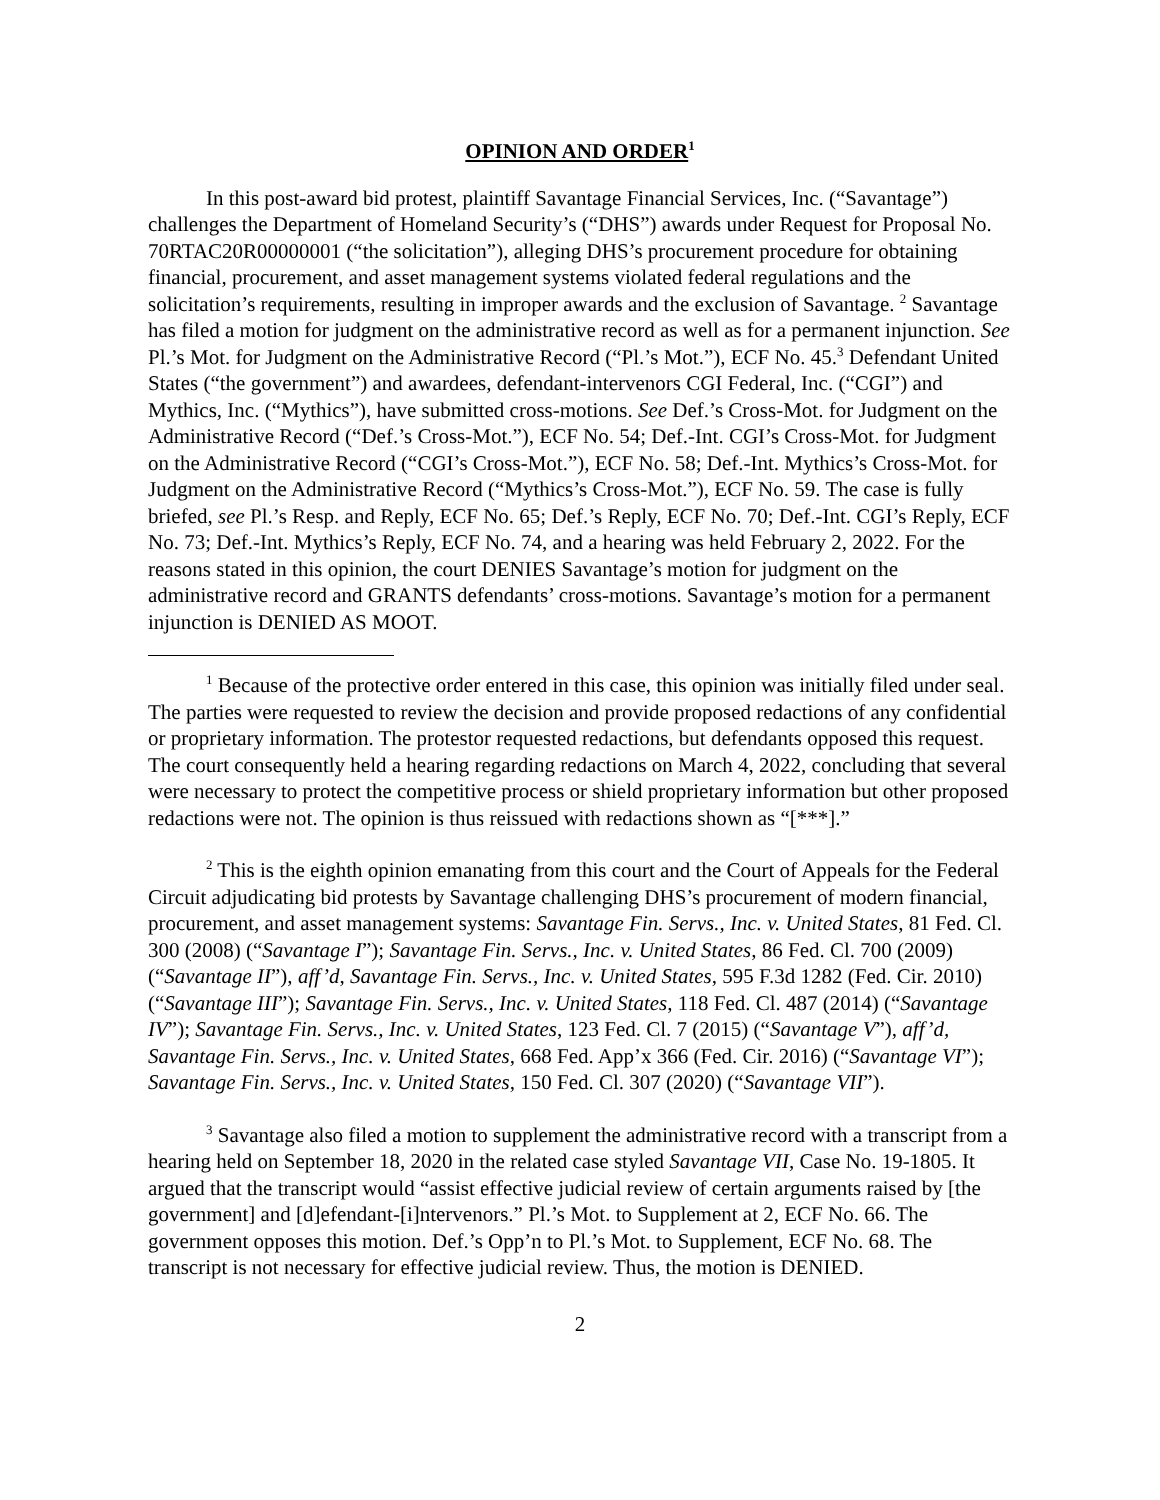OPINION AND ORDER<sup>1</sup>
In this post-award bid protest, plaintiff Savantage Financial Services, Inc. (“Savantage”) challenges the Department of Homeland Security’s (“DHS”) awards under Request for Proposal No. 70RTAC20R00000001 (“the solicitation”), alleging DHS’s procurement procedure for obtaining financial, procurement, and asset management systems violated federal regulations and the solicitation’s requirements, resulting in improper awards and the exclusion of Savantage. <sup>2</sup> Savantage has filed a motion for judgment on the administrative record as well as for a permanent injunction. See Pl.’s Mot. for Judgment on the Administrative Record (“Pl.’s Mot.”), ECF No. 45.<sup>3</sup> Defendant United States (“the government”) and awardees, defendant-intervenors CGI Federal, Inc. (“CGI”) and Mythics, Inc. (“Mythics”), have submitted cross-motions. See Def.’s Cross-Mot. for Judgment on the Administrative Record (“Def.’s Cross-Mot.”), ECF No. 54; Def.-Int. CGI’s Cross-Mot. for Judgment on the Administrative Record (“CGI’s Cross-Mot.”), ECF No. 58; Def.-Int. Mythics’s Cross-Mot. for Judgment on the Administrative Record (“Mythics’s Cross-Mot.”), ECF No. 59. The case is fully briefed, see Pl.’s Resp. and Reply, ECF No. 65; Def.’s Reply, ECF No. 70; Def.-Int. CGI’s Reply, ECF No. 73; Def.-Int. Mythics’s Reply, ECF No. 74, and a hearing was held February 2, 2022. For the reasons stated in this opinion, the court DENIES Savantage’s motion for judgment on the administrative record and GRANTS defendants’ cross-motions. Savantage’s motion for a permanent injunction is DENIED AS MOOT.
<sup>1</sup> Because of the protective order entered in this case, this opinion was initially filed under seal. The parties were requested to review the decision and provide proposed redactions of any confidential or proprietary information. The protestor requested redactions, but defendants opposed this request. The court consequently held a hearing regarding redactions on March 4, 2022, concluding that several were necessary to protect the competitive process or shield proprietary information but other proposed redactions were not. The opinion is thus reissued with redactions shown as “[***].”
<sup>2</sup> This is the eighth opinion emanating from this court and the Court of Appeals for the Federal Circuit adjudicating bid protests by Savantage challenging DHS’s procurement of modern financial, procurement, and asset management systems: Savantage Fin. Servs., Inc. v. United States, 81 Fed. Cl. 300 (2008) (“Savantage I”); Savantage Fin. Servs., Inc. v. United States, 86 Fed. Cl. 700 (2009) (“Savantage II”), aff’d, Savantage Fin. Servs., Inc. v. United States, 595 F.3d 1282 (Fed. Cir. 2010) (“Savantage III”); Savantage Fin. Servs., Inc. v. United States, 118 Fed. Cl. 487 (2014) (“Savantage IV”); Savantage Fin. Servs., Inc. v. United States, 123 Fed. Cl. 7 (2015) (“Savantage V”), aff’d, Savantage Fin. Servs., Inc. v. United States, 668 Fed. App’x 366 (Fed. Cir. 2016) (“Savantage VI”); Savantage Fin. Servs., Inc. v. United States, 150 Fed. Cl. 307 (2020) (“Savantage VII”).
<sup>3</sup> Savantage also filed a motion to supplement the administrative record with a transcript from a hearing held on September 18, 2020 in the related case styled Savantage VII, Case No. 19-1805. It argued that the transcript would “assist effective judicial review of certain arguments raised by [the government] and [d]efendant-[i]ntervenors.” Pl.’s Mot. to Supplement at 2, ECF No. 66. The government opposes this motion. Def.’s Opp’n to Pl.’s Mot. to Supplement, ECF No. 68. The transcript is not necessary for effective judicial review. Thus, the motion is DENIED.
2